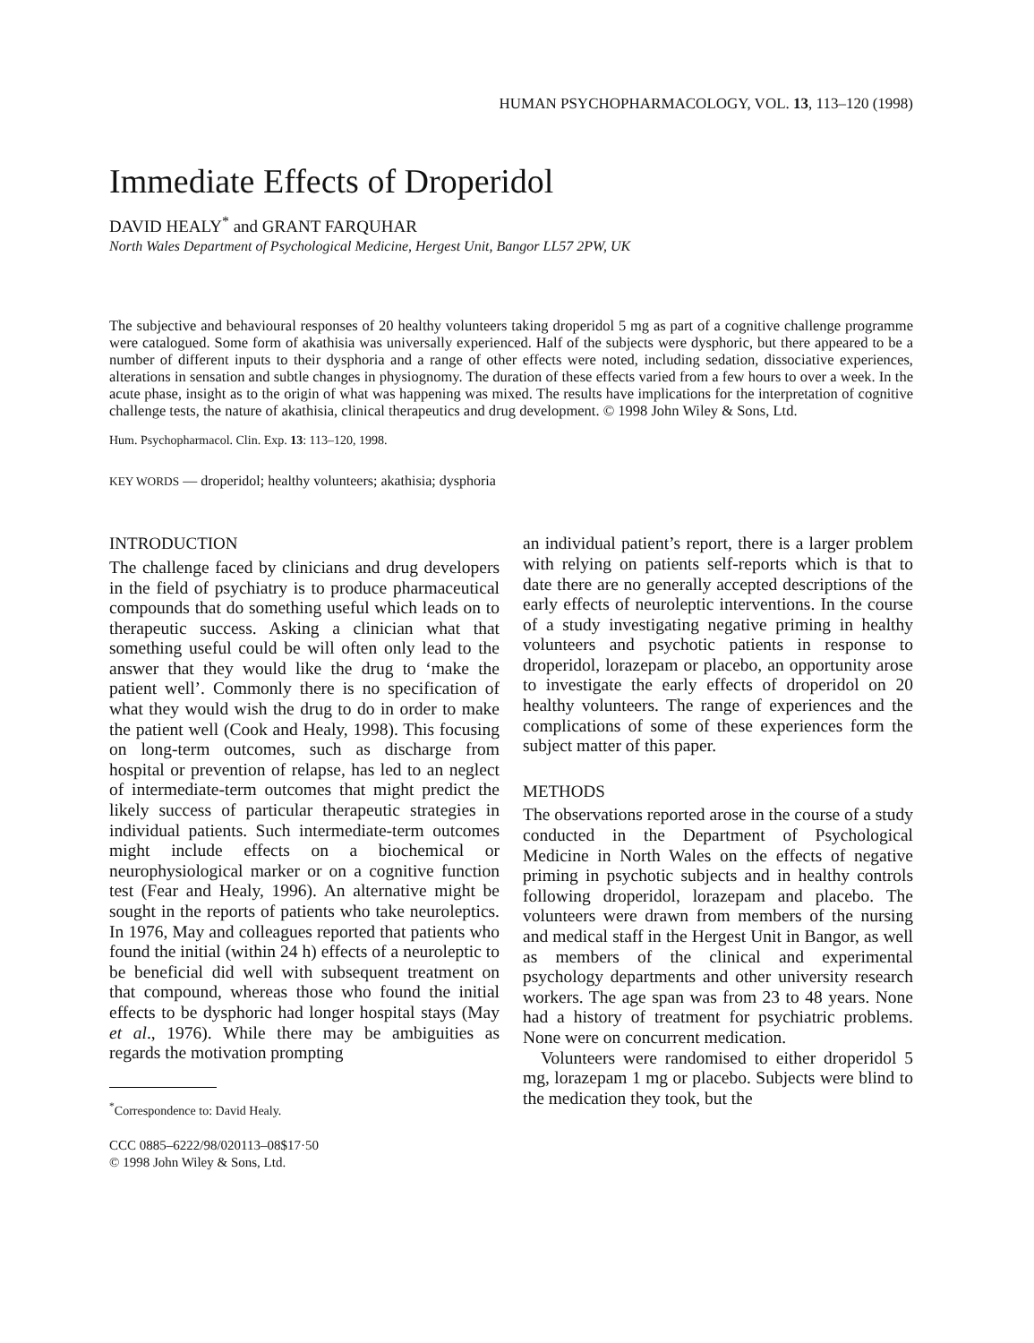HUMAN PSYCHOPHARMACOLOGY, VOL. 13, 113–120 (1998)
Immediate Effects of Droperidol
DAVID HEALY<sup>*</sup> and GRANT FARQUHAR
North Wales Department of Psychological Medicine, Hergest Unit, Bangor LL57 2PW, UK
The subjective and behavioural responses of 20 healthy volunteers taking droperidol 5 mg as part of a cognitive challenge programme were catalogued. Some form of akathisia was universally experienced. Half of the subjects were dysphoric, but there appeared to be a number of different inputs to their dysphoria and a range of other effects were noted, including sedation, dissociative experiences, alterations in sensation and subtle changes in physiognomy. The duration of these effects varied from a few hours to over a week. In the acute phase, insight as to the origin of what was happening was mixed. The results have implications for the interpretation of cognitive challenge tests, the nature of akathisia, clinical therapeutics and drug development. © 1998 John Wiley & Sons, Ltd.
Hum. Psychopharmacol. Clin. Exp. 13: 113–120, 1998.
KEY WORDS — droperidol; healthy volunteers; akathisia; dysphoria
INTRODUCTION
The challenge faced by clinicians and drug developers in the field of psychiatry is to produce pharmaceutical compounds that do something useful which leads on to therapeutic success. Asking a clinician what that something useful could be will often only lead to the answer that they would like the drug to ‘make the patient well’. Commonly there is no specification of what they would wish the drug to do in order to make the patient well (Cook and Healy, 1998). This focusing on long-term outcomes, such as discharge from hospital or prevention of relapse, has led to an neglect of intermediate-term outcomes that might predict the likely success of particular therapeutic strategies in individual patients. Such intermediate-term outcomes might include effects on a biochemical or neurophysiological marker or on a cognitive function test (Fear and Healy, 1996). An alternative might be sought in the reports of patients who take neuroleptics. In 1976, May and colleagues reported that patients who found the initial (within 24 h) effects of a neuroleptic to be beneficial did well with subsequent treatment on that compound, whereas those who found the initial effects to be dysphoric had longer hospital stays (May et al., 1976). While there may be ambiguities as regards the motivation prompting
<sup>*</sup> Correspondence to: David Healy.
CCC 0885–6222/98/020113–08$17·50
© 1998 John Wiley & Sons, Ltd.
an individual patient’s report, there is a larger problem with relying on patients self-reports which is that to date there are no generally accepted descriptions of the early effects of neuroleptic interventions. In the course of a study investigating negative priming in healthy volunteers and psychotic patients in response to droperidol, lorazepam or placebo, an opportunity arose to investigate the early effects of droperidol on 20 healthy volunteers. The range of experiences and the complications of some of these experiences form the subject matter of this paper.
METHODS
The observations reported arose in the course of a study conducted in the Department of Psychological Medicine in North Wales on the effects of negative priming in psychotic subjects and in healthy controls following droperidol, lorazepam and placebo. The volunteers were drawn from members of the nursing and medical staff in the Hergest Unit in Bangor, as well as members of the clinical and experimental psychology departments and other university research workers. The age span was from 23 to 48 years. None had a history of treatment for psychiatric problems. None were on concurrent medication.
Volunteers were randomised to either droperidol 5 mg, lorazepam 1 mg or placebo. Subjects were blind to the medication they took, but the